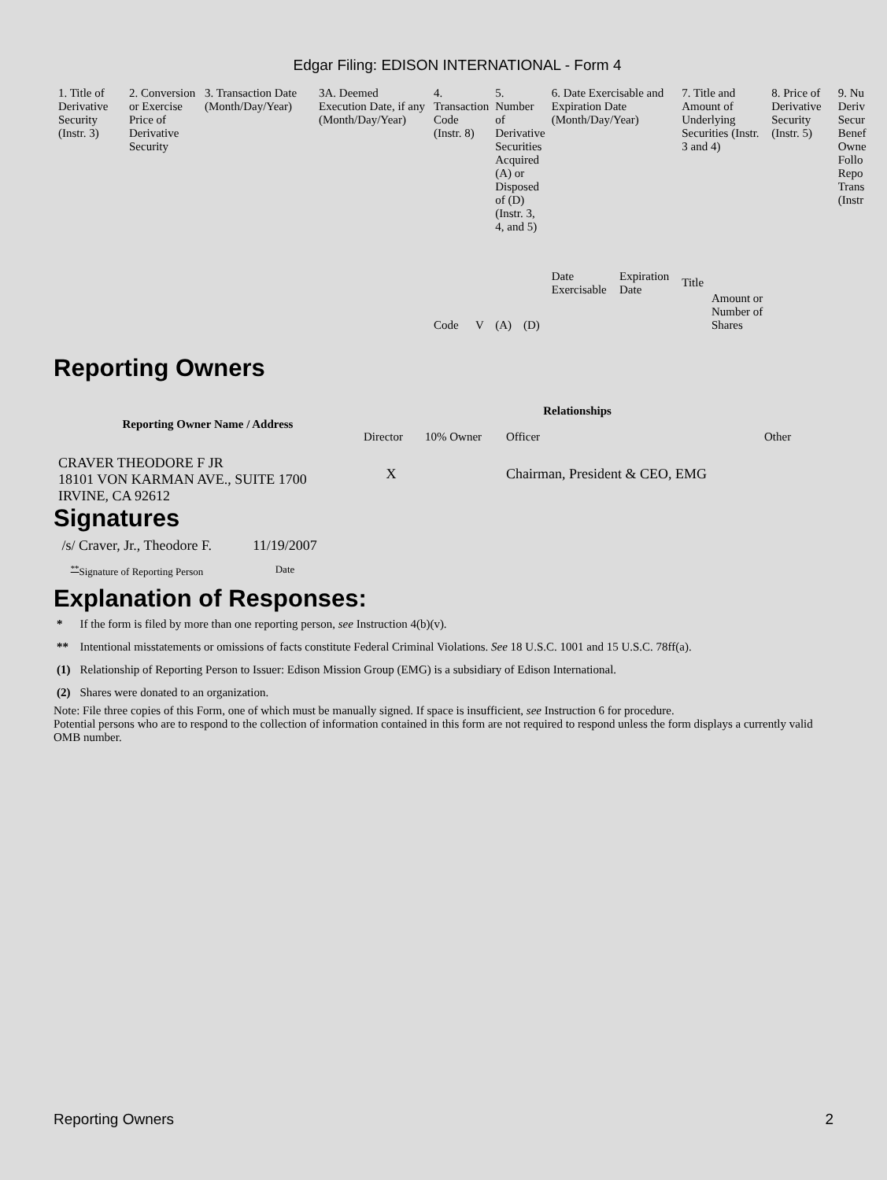Edgar Filing: EDISON INTERNATIONAL - Form 4
| 1. Title of Derivative Security (Instr. 3) | 2. Conversion or Exercise Price of Derivative Security | 3. Transaction Date (Month/Day/Year) | 3A. Deemed Execution Date, if any (Month/Day/Year) | 4. Transaction Code (Instr. 8) | | 5. Number of Derivative Securities Acquired (A) or Disposed of (D) (Instr. 3, 4, and 5) | | 6. Date Exercisable and Expiration Date (Month/Day/Year) | | 7. Title and Amount of Underlying Securities (Instr. 3 and 4) | | 8. Price of Derivative Security (Instr. 5) | 9. Nu Deriv Secur Benef Owne Follo Repo Trans (Instr |
| | | | | Code | V | (A) | (D) | Date Exercisable | Expiration Date | Title | Amount or Number of Shares | | |
Reporting Owners
| Reporting Owner Name / Address | Relationships | | | |
| --- | --- | --- | --- | --- |
| | Director | 10% Owner | Officer | Other |
| CRAVER THEODORE F JR 18101 VON KARMAN AVE., SUITE 1700 IRVINE, CA 92612 | X | | Chairman, President & CEO, EMG | |
Signatures
| /s/ Craver, Jr., Theodore F. | 11/19/2007 |
| <sup>**</sup> Signature of Reporting Person | Date |
Explanation of Responses:
| * | If the form is filed by more than one reporting person, see Instruction 4(b)(v). |
| ** | Intentional misstatements or omissions of facts constitute Federal Criminal Violations. See 18 U.S.C. 1001 and 15 U.S.C. 78ff(a). |
| (1) | Relationship of Reporting Person to Issuer: Edison Mission Group (EMG) is a subsidiary of Edison International. |
| (2) | Shares were donated to an organization. |
Note: File three copies of this Form, one of which must be manually signed. If space is insufficient, see Instruction 6 for procedure.
Potential persons who are to respond to the collection of information contained in this form are not required to respond unless the form displays a currently valid OMB number.
Reporting Owners 2